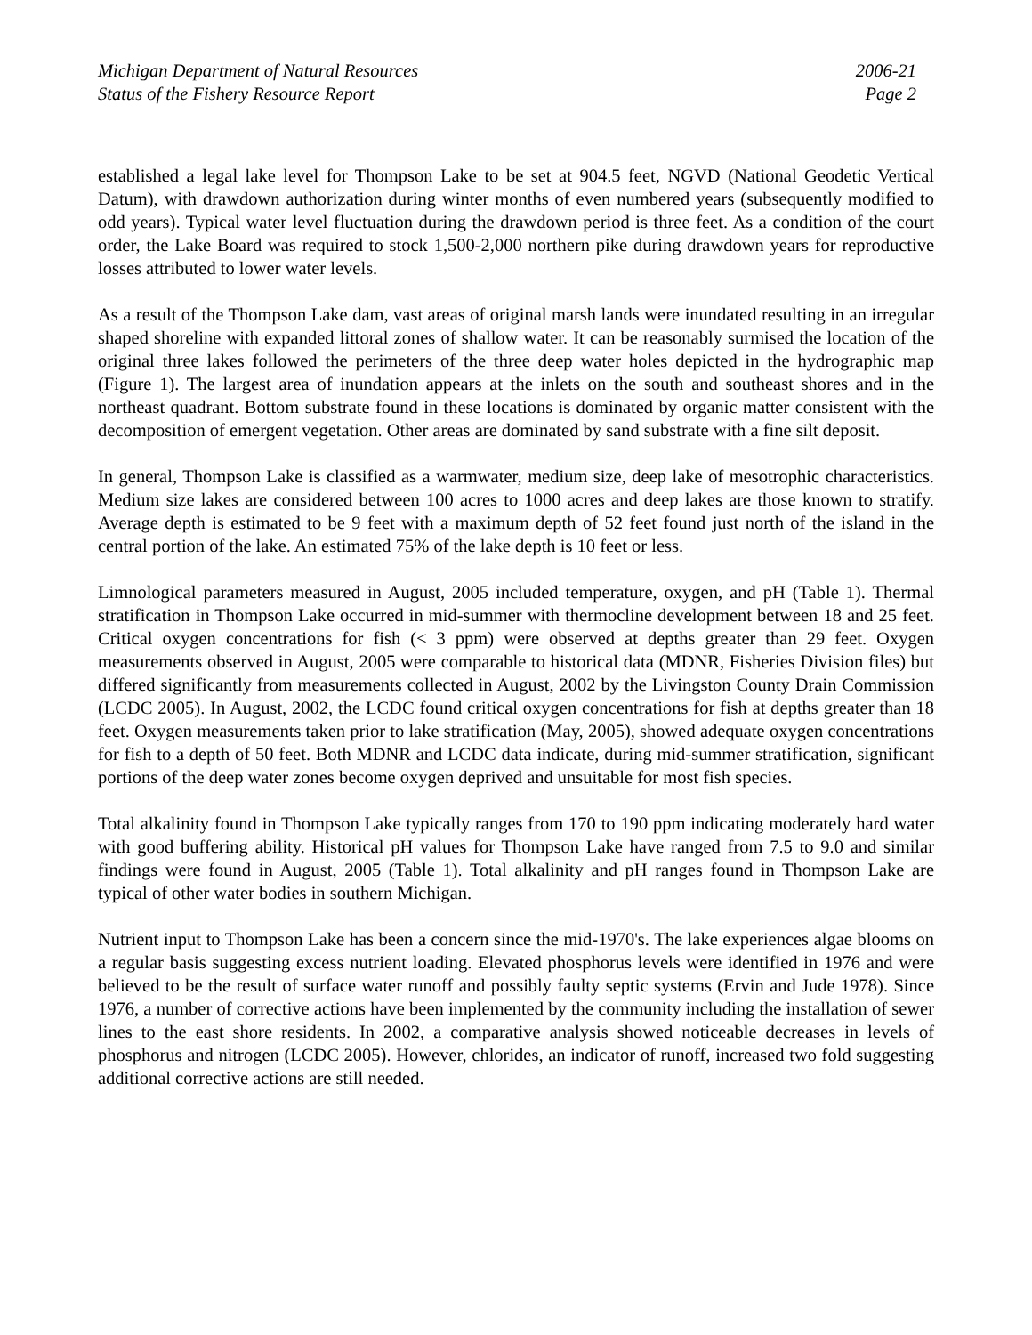Michigan Department of Natural Resources
Status of the Fishery Resource Report
2006-21
Page 2
established a legal lake level for Thompson Lake to be set at 904.5 feet, NGVD (National Geodetic Vertical Datum), with drawdown authorization during winter months of even numbered years (subsequently modified to odd years). Typical water level fluctuation during the drawdown period is three feet. As a condition of the court order, the Lake Board was required to stock 1,500-2,000 northern pike during drawdown years for reproductive losses attributed to lower water levels.
As a result of the Thompson Lake dam, vast areas of original marsh lands were inundated resulting in an irregular shaped shoreline with expanded littoral zones of shallow water. It can be reasonably surmised the location of the original three lakes followed the perimeters of the three deep water holes depicted in the hydrographic map (Figure 1). The largest area of inundation appears at the inlets on the south and southeast shores and in the northeast quadrant. Bottom substrate found in these locations is dominated by organic matter consistent with the decomposition of emergent vegetation. Other areas are dominated by sand substrate with a fine silt deposit.
In general, Thompson Lake is classified as a warmwater, medium size, deep lake of mesotrophic characteristics. Medium size lakes are considered between 100 acres to 1000 acres and deep lakes are those known to stratify. Average depth is estimated to be 9 feet with a maximum depth of 52 feet found just north of the island in the central portion of the lake. An estimated 75% of the lake depth is 10 feet or less.
Limnological parameters measured in August, 2005 included temperature, oxygen, and pH (Table 1). Thermal stratification in Thompson Lake occurred in mid-summer with thermocline development between 18 and 25 feet. Critical oxygen concentrations for fish (< 3 ppm) were observed at depths greater than 29 feet. Oxygen measurements observed in August, 2005 were comparable to historical data (MDNR, Fisheries Division files) but differed significantly from measurements collected in August, 2002 by the Livingston County Drain Commission (LCDC 2005). In August, 2002, the LCDC found critical oxygen concentrations for fish at depths greater than 18 feet. Oxygen measurements taken prior to lake stratification (May, 2005), showed adequate oxygen concentrations for fish to a depth of 50 feet. Both MDNR and LCDC data indicate, during mid-summer stratification, significant portions of the deep water zones become oxygen deprived and unsuitable for most fish species.
Total alkalinity found in Thompson Lake typically ranges from 170 to 190 ppm indicating moderately hard water with good buffering ability. Historical pH values for Thompson Lake have ranged from 7.5 to 9.0 and similar findings were found in August, 2005 (Table 1). Total alkalinity and pH ranges found in Thompson Lake are typical of other water bodies in southern Michigan.
Nutrient input to Thompson Lake has been a concern since the mid-1970's. The lake experiences algae blooms on a regular basis suggesting excess nutrient loading. Elevated phosphorus levels were identified in 1976 and were believed to be the result of surface water runoff and possibly faulty septic systems (Ervin and Jude 1978). Since 1976, a number of corrective actions have been implemented by the community including the installation of sewer lines to the east shore residents. In 2002, a comparative analysis showed noticeable decreases in levels of phosphorus and nitrogen (LCDC 2005). However, chlorides, an indicator of runoff, increased two fold suggesting additional corrective actions are still needed.